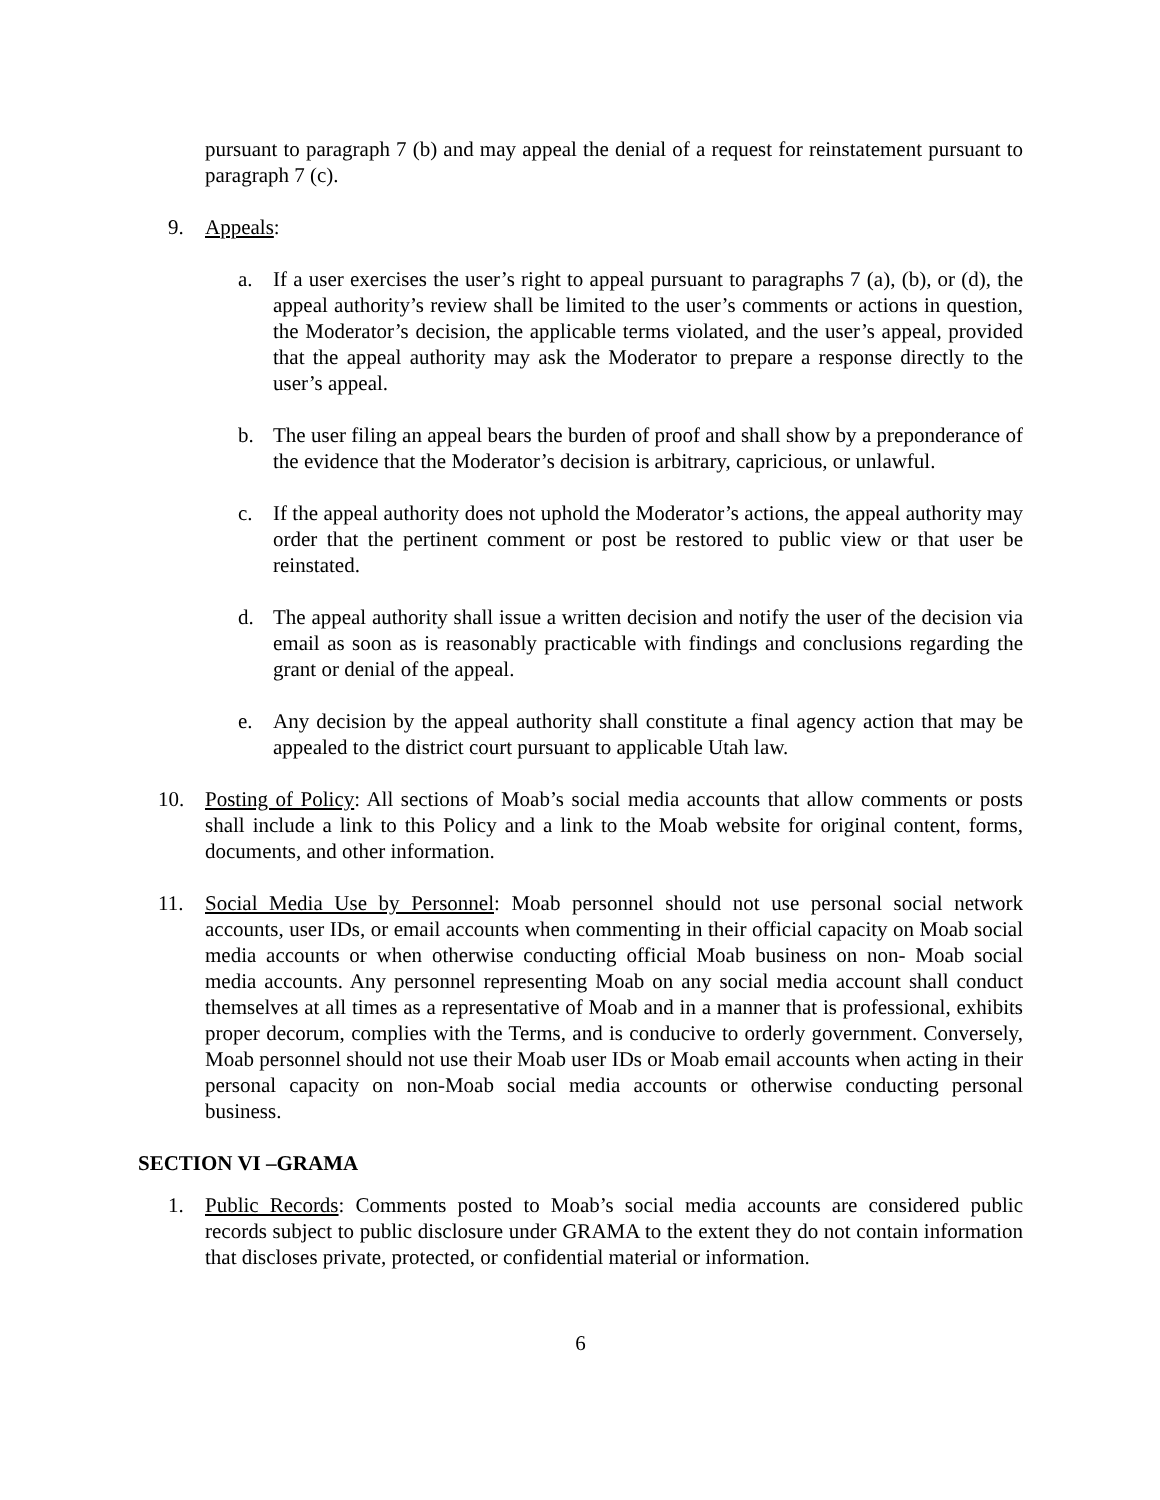pursuant to paragraph 7 (b) and may appeal the denial of a request for reinstatement pursuant to paragraph 7 (c).
9. Appeals:
a. If a user exercises the user’s right to appeal pursuant to paragraphs 7 (a), (b), or (d), the appeal authority’s review shall be limited to the user’s comments or actions in question, the Moderator’s decision, the applicable terms violated, and the user’s appeal, provided that the appeal authority may ask the Moderator to prepare a response directly to the user’s appeal.
b. The user filing an appeal bears the burden of proof and shall show by a preponderance of the evidence that the Moderator’s decision is arbitrary, capricious, or unlawful.
c. If the appeal authority does not uphold the Moderator’s actions, the appeal authority may order that the pertinent comment or post be restored to public view or that user be reinstated.
d. The appeal authority shall issue a written decision and notify the user of the decision via email as soon as is reasonably practicable with findings and conclusions regarding the grant or denial of the appeal.
e. Any decision by the appeal authority shall constitute a final agency action that may be appealed to the district court pursuant to applicable Utah law.
10. Posting of Policy: All sections of Moab’s social media accounts that allow comments or posts shall include a link to this Policy and a link to the Moab website for original content, forms, documents, and other information.
11. Social Media Use by Personnel: Moab personnel should not use personal social network accounts, user IDs, or email accounts when commenting in their official capacity on Moab social media accounts or when otherwise conducting official Moab business on non- Moab social media accounts. Any personnel representing Moab on any social media account shall conduct themselves at all times as a representative of Moab and in a manner that is professional, exhibits proper decorum, complies with the Terms, and is conducive to orderly government. Conversely, Moab personnel should not use their Moab user IDs or Moab email accounts when acting in their personal capacity on non-Moab social media accounts or otherwise conducting personal business.
SECTION VI –GRAMA
1. Public Records: Comments posted to Moab’s social media accounts are considered public records subject to public disclosure under GRAMA to the extent they do not contain information that discloses private, protected, or confidential material or information.
6